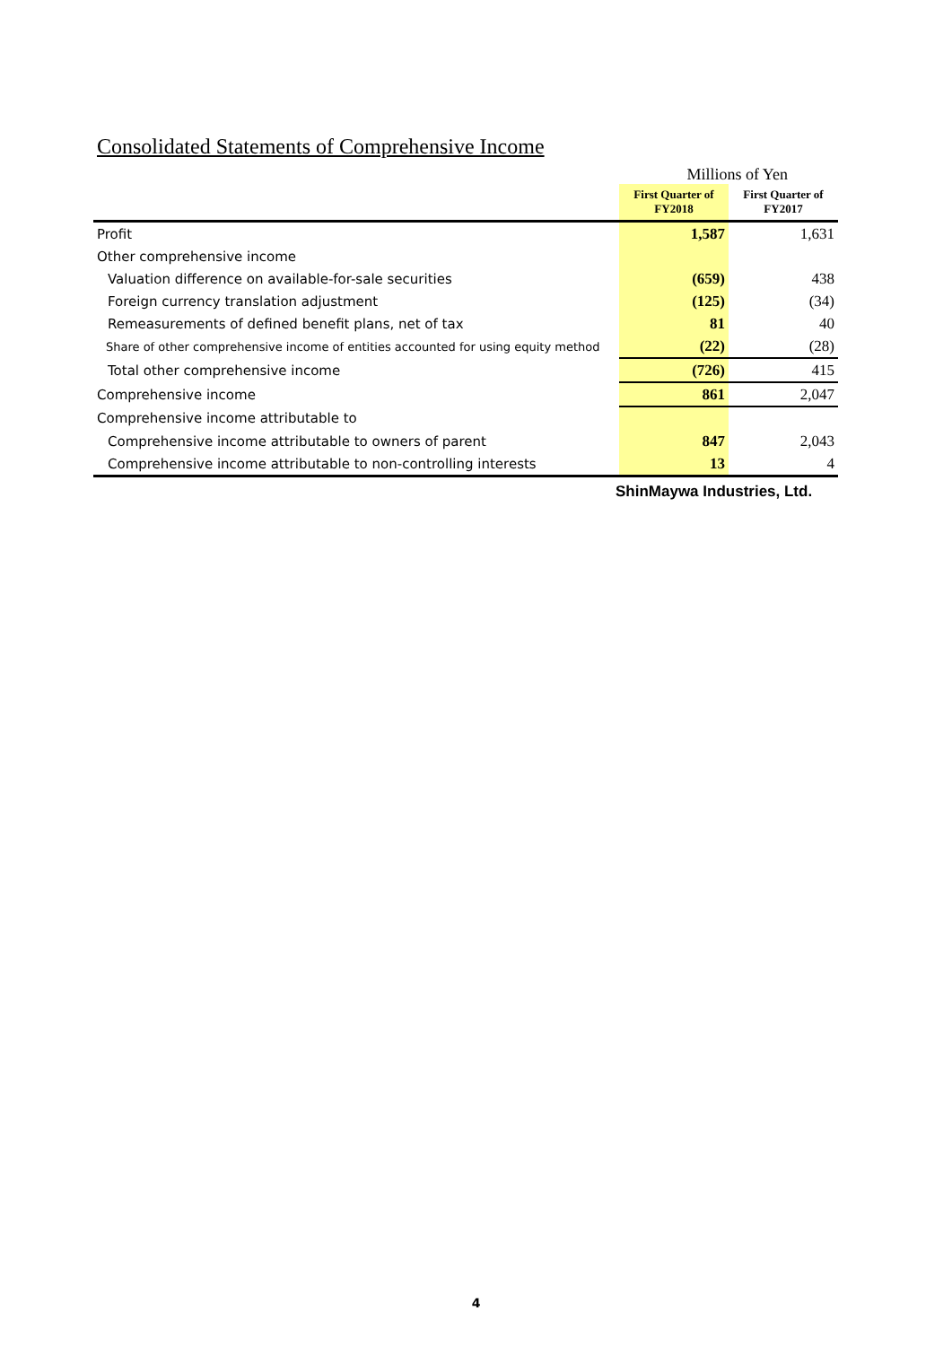Consolidated Statements of Comprehensive Income
Millions of Yen
| | First Quarter of FY2018 | First Quarter of FY2017 |
| --- | --- | --- |
| Profit | 1,587 | 1,631 |
| Other comprehensive income | | |
| Valuation difference on available-for-sale securities | (659) | 438 |
| Foreign currency translation adjustment | (125) | (34) |
| Remeasurements of defined benefit plans, net of tax | 81 | 40 |
| Share of other comprehensive income of entities accounted for using equity method | (22) | (28) |
| Total other comprehensive income | (726) | 415 |
| Comprehensive income | 861 | 2,047 |
| Comprehensive income attributable to | | |
| Comprehensive income attributable to owners of parent | 847 | 2,043 |
| Comprehensive income attributable to non-controlling interests | 13 | 4 |
ShinMaywa Industries, Ltd.
4